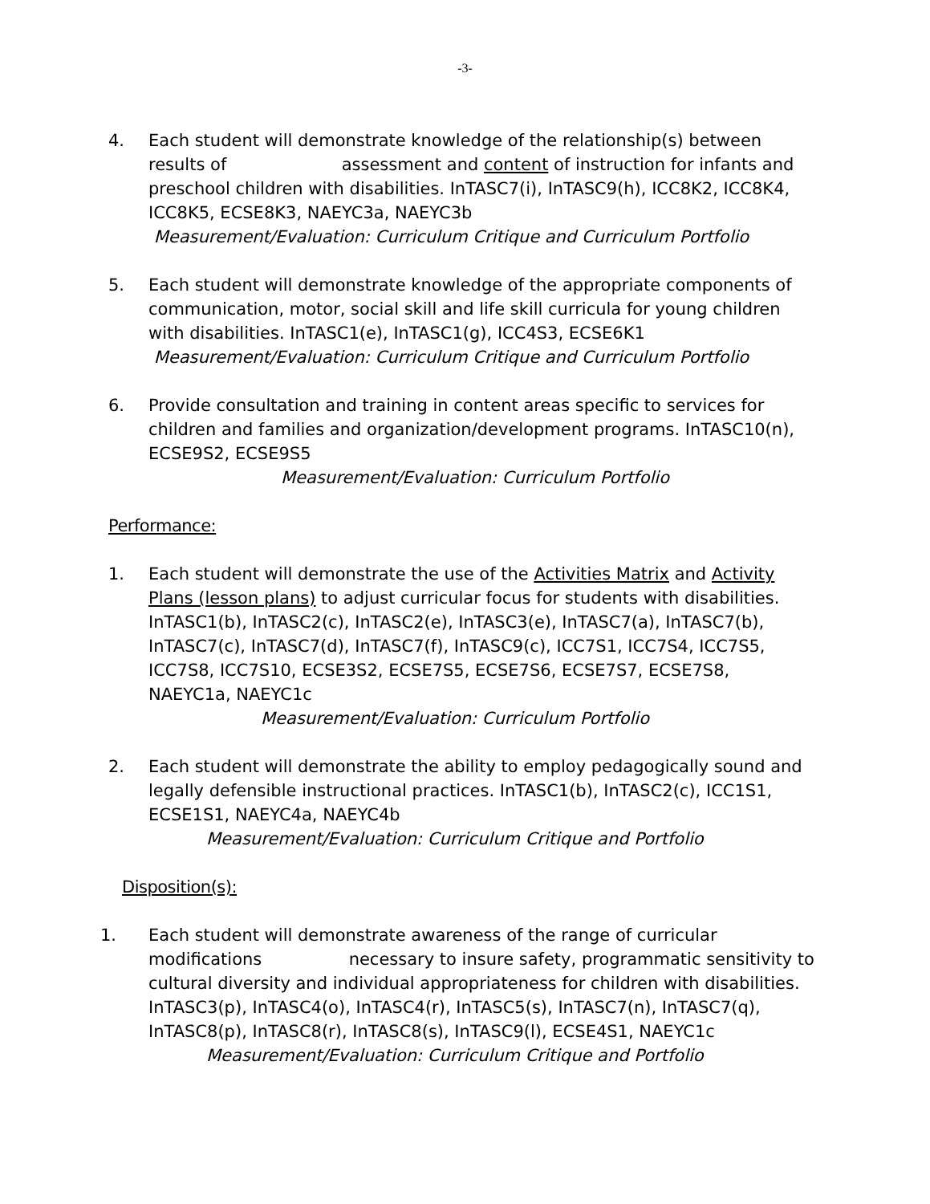-3-
4. Each student will demonstrate knowledge of the relationship(s) between results of assessment and content of instruction for infants and preschool children with disabilities. InTASC7(i), InTASC9(h), ICC8K2, ICC8K4, ICC8K5, ECSE8K3, NAEYC3a, NAEYC3b
Measurement/Evaluation: Curriculum Critique and Curriculum Portfolio
5. Each student will demonstrate knowledge of the appropriate components of communication, motor, social skill and life skill curricula for young children with disabilities. InTASC1(e), InTASC1(g), ICC4S3, ECSE6K1
Measurement/Evaluation: Curriculum Critique and Curriculum Portfolio
6. Provide consultation and training in content areas specific to services for children and families and organization/development programs. InTASC10(n), ECSE9S2, ECSE9S5
Measurement/Evaluation: Curriculum Portfolio
Performance:
1. Each student will demonstrate the use of the Activities Matrix and Activity Plans (lesson plans) to adjust curricular focus for students with disabilities. InTASC1(b), InTASC2(c), InTASC2(e), InTASC3(e), InTASC7(a), InTASC7(b), InTASC7(c), InTASC7(d), InTASC7(f), InTASC9(c), ICC7S1, ICC7S4, ICC7S5, ICC7S8, ICC7S10, ECSE3S2, ECSE7S5, ECSE7S6, ECSE7S7, ECSE7S8, NAEYC1a, NAEYC1c
Measurement/Evaluation: Curriculum Portfolio
2. Each student will demonstrate the ability to employ pedagogically sound and legally defensible instructional practices. InTASC1(b), InTASC2(c), ICC1S1, ECSE1S1, NAEYC4a, NAEYC4b
Measurement/Evaluation: Curriculum Critique and Portfolio
Disposition(s):
1. Each student will demonstrate awareness of the range of curricular modifications necessary to insure safety, programmatic sensitivity to cultural diversity and individual appropriateness for children with disabilities. InTASC3(p), InTASC4(o), InTASC4(r), InTASC5(s), InTASC7(n), InTASC7(q), InTASC8(p), InTASC8(r), InTASC8(s), InTASC9(l), ECSE4S1, NAEYC1c
Measurement/Evaluation: Curriculum Critique and Portfolio